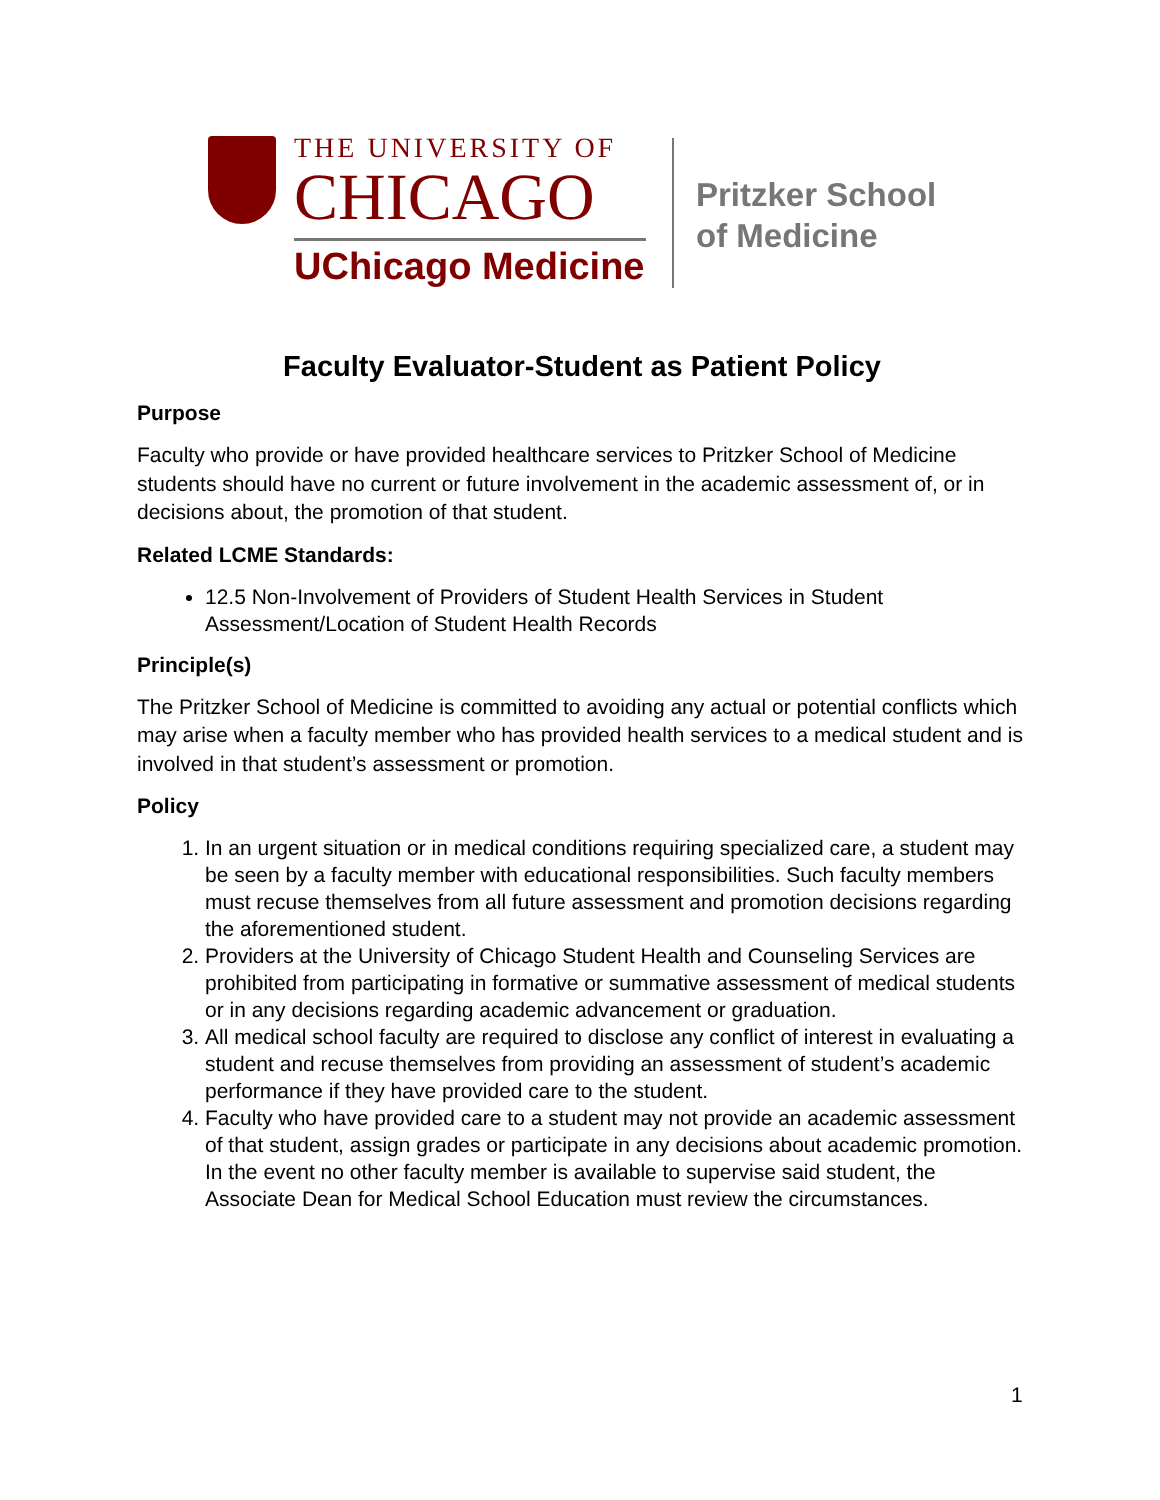THE UNIVERSITY OF
CHICAGO
UChicago Medicine
Pritzker School
of Medicine
Faculty Evaluator-Student as Patient Policy
Purpose
Faculty who provide or have provided healthcare services to Pritzker School of Medicine students should have no current or future involvement in the academic assessment of, or in decisions about, the promotion of that student.
Related LCME Standards:
12.5 Non-Involvement of Providers of Student Health Services in Student Assessment/Location of Student Health Records
Principle(s)
The Pritzker School of Medicine is committed to avoiding any actual or potential conflicts which may arise when a faculty member who has provided health services to a medical student and is involved in that student’s assessment or promotion.
Policy
1. In an urgent situation or in medical conditions requiring specialized care, a student may be seen by a faculty member with educational responsibilities. Such faculty members must recuse themselves from all future assessment and promotion decisions regarding the aforementioned student.
2. Providers at the University of Chicago Student Health and Counseling Services are prohibited from participating in formative or summative assessment of medical students or in any decisions regarding academic advancement or graduation.
3. All medical school faculty are required to disclose any conflict of interest in evaluating a student and recuse themselves from providing an assessment of student’s academic performance if they have provided care to the student.
4. Faculty who have provided care to a student may not provide an academic assessment of that student, assign grades or participate in any decisions about academic promotion. In the event no other faculty member is available to supervise said student, the Associate Dean for Medical School Education must review the circumstances.
1